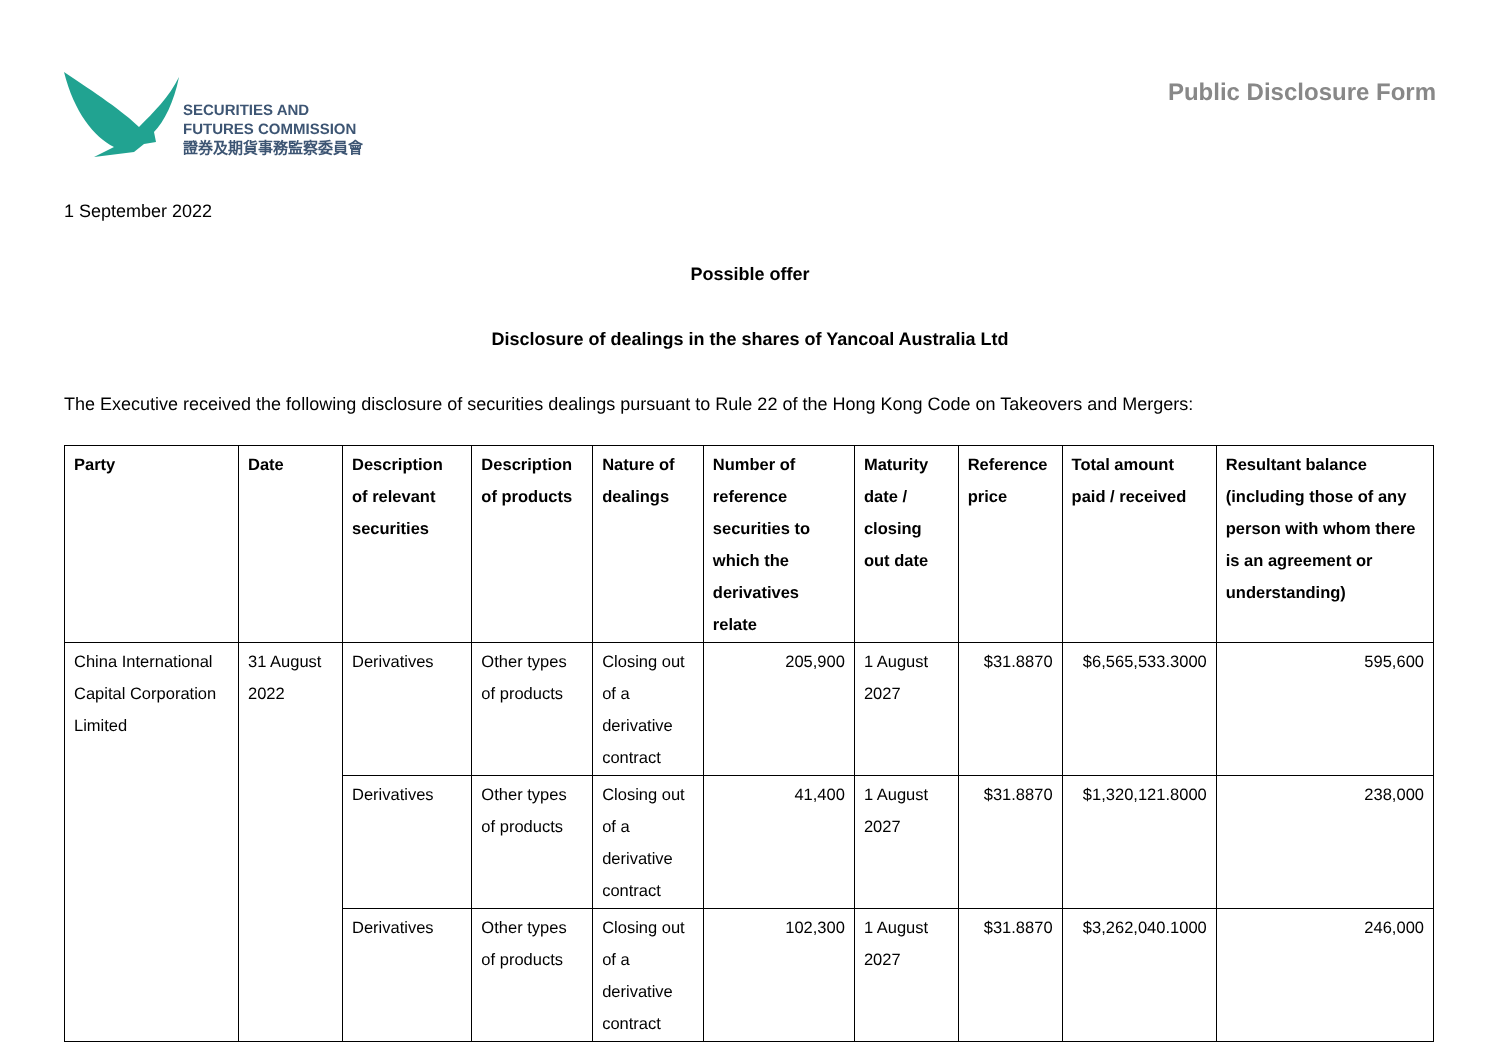SECURITIES AND
FUTURES COMMISSION
證券及期貨事務監察委員會
Public Disclosure Form
1 September 2022
Possible offer
Disclosure of dealings in the shares of Yancoal Australia Ltd
The Executive received the following disclosure of securities dealings pursuant to Rule 22 of the Hong Kong Code on Takeovers and Mergers:
| Party | Date | Description of relevant securities | Description of products | Nature of dealings | Number of reference securities to which the derivatives relate | Maturity date / closing out date | Reference price | Total amount paid / received | Resultant balance (including those of any person with whom there is an agreement or understanding) |
| --- | --- | --- | --- | --- | --- | --- | --- | --- | --- |
| China International Capital Corporation Limited | 31 August 2022 | Derivatives | Other types of products | Closing out of a derivative contract | 205,900 | 1 August 2027 | $31.8870 | $6,565,533.3000 | 595,600 |
| | | Derivatives | Other types of products | Closing out of a derivative contract | 41,400 | 1 August 2027 | $31.8870 | $1,320,121.8000 | 238,000 |
| | | Derivatives | Other types of products | Closing out of a derivative contract | 102,300 | 1 August 2027 | $31.8870 | $3,262,040.1000 | 246,000 |